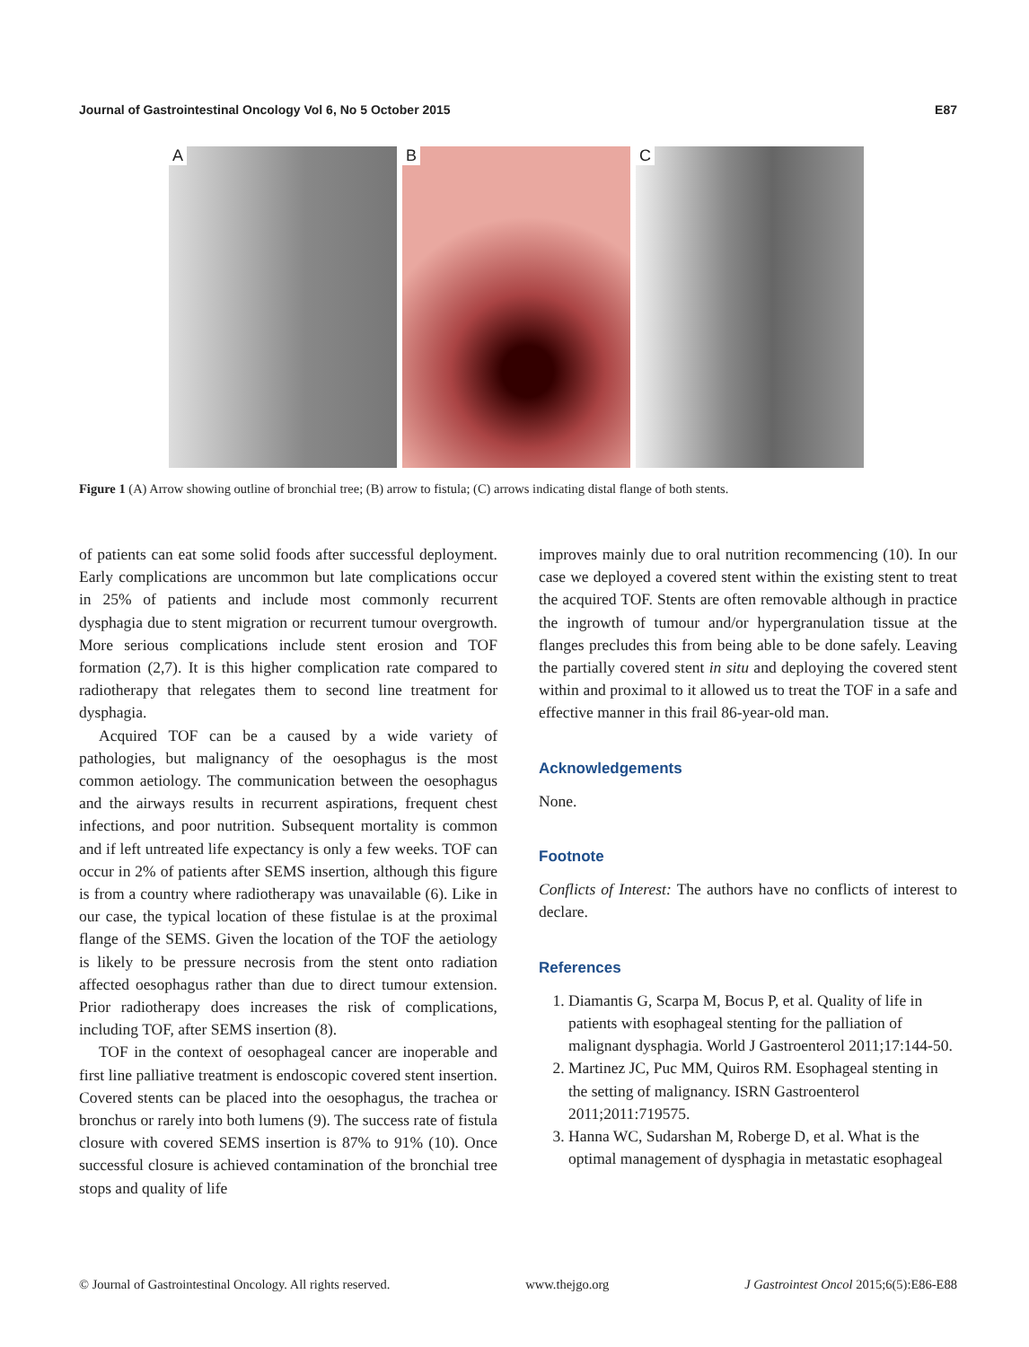Journal of Gastrointestinal Oncology Vol 6, No 5 October 2015 E87
A
B
C
Figure 1 (A) Arrow showing outline of bronchial tree; (B) arrow to fistula; (C) arrows indicating distal flange of both stents.
of patients can eat some solid foods after successful deployment. Early complications are uncommon but late complications occur in 25% of patients and include most commonly recurrent dysphagia due to stent migration or recurrent tumour overgrowth. More serious complications include stent erosion and TOF formation (2,7). It is this higher complication rate compared to radiotherapy that relegates them to second line treatment for dysphagia.
Acquired TOF can be a caused by a wide variety of pathologies, but malignancy of the oesophagus is the most common aetiology. The communication between the oesophagus and the airways results in recurrent aspirations, frequent chest infections, and poor nutrition. Subsequent mortality is common and if left untreated life expectancy is only a few weeks. TOF can occur in 2% of patients after SEMS insertion, although this figure is from a country where radiotherapy was unavailable (6). Like in our case, the typical location of these fistulae is at the proximal flange of the SEMS. Given the location of the TOF the aetiology is likely to be pressure necrosis from the stent onto radiation affected oesophagus rather than due to direct tumour extension. Prior radiotherapy does increases the risk of complications, including TOF, after SEMS insertion (8).
TOF in the context of oesophageal cancer are inoperable and first line palliative treatment is endoscopic covered stent insertion. Covered stents can be placed into the oesophagus, the trachea or bronchus or rarely into both lumens (9). The success rate of fistula closure with covered SEMS insertion is 87% to 91% (10). Once successful closure is achieved contamination of the bronchial tree stops and quality of life
improves mainly due to oral nutrition recommencing (10). In our case we deployed a covered stent within the existing stent to treat the acquired TOF. Stents are often removable although in practice the ingrowth of tumour and/or hypergranulation tissue at the flanges precludes this from being able to be done safely. Leaving the partially covered stent in situ and deploying the covered stent within and proximal to it allowed us to treat the TOF in a safe and effective manner in this frail 86-year-old man.
Acknowledgements
None.
Footnote
Conflicts of Interest: The authors have no conflicts of interest to declare.
References
1. Diamantis G, Scarpa M, Bocus P, et al. Quality of life in patients with esophageal stenting for the palliation of malignant dysphagia. World J Gastroenterol 2011;17:144-50.
2. Martinez JC, Puc MM, Quiros RM. Esophageal stenting in the setting of malignancy. ISRN Gastroenterol 2011;2011:719575.
3. Hanna WC, Sudarshan M, Roberge D, et al. What is the optimal management of dysphagia in metastatic esophageal
© Journal of Gastrointestinal Oncology. All rights reserved. www.thejgo.org J Gastrointest Oncol 2015;6(5):E86-E88